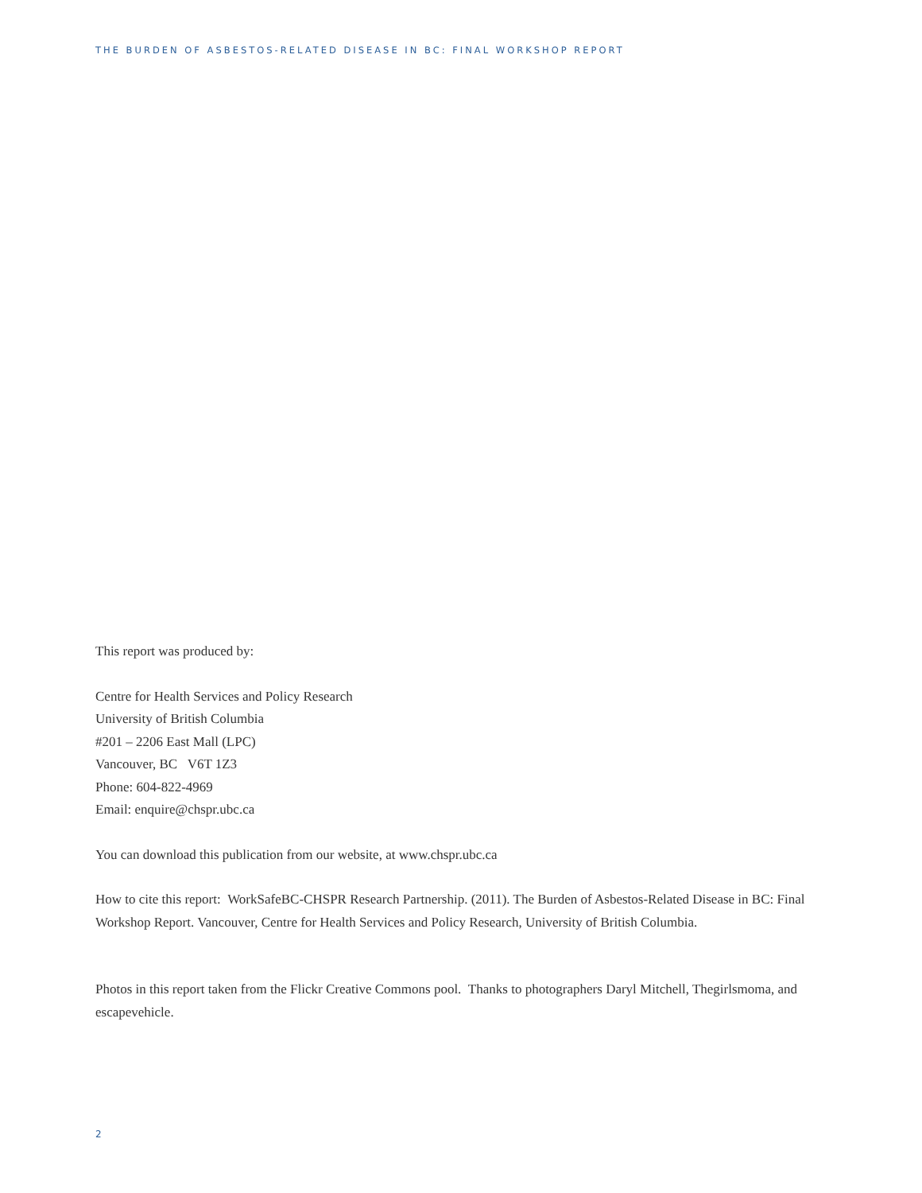THE BURDEN OF ASBESTOS-RELATED DISEASE IN BC: FINAL WORKSHOP REPORT
This report was produced by:
Centre for Health Services and Policy Research
University of British Columbia
#201 – 2206 East Mall (LPC)
Vancouver, BC V6T 1Z3
Phone: 604-822-4969
Email: enquire@chspr.ubc.ca
You can download this publication from our website, at www.chspr.ubc.ca
How to cite this report: WorkSafeBC-CHSPR Research Partnership. (2011). The Burden of Asbestos-Related Disease in BC: Final Workshop Report. Vancouver, Centre for Health Services and Policy Research, University of British Columbia.
Photos in this report taken from the Flickr Creative Commons pool. Thanks to photographers Daryl Mitchell, Thegirlsmoma, and escapevehicle.
2